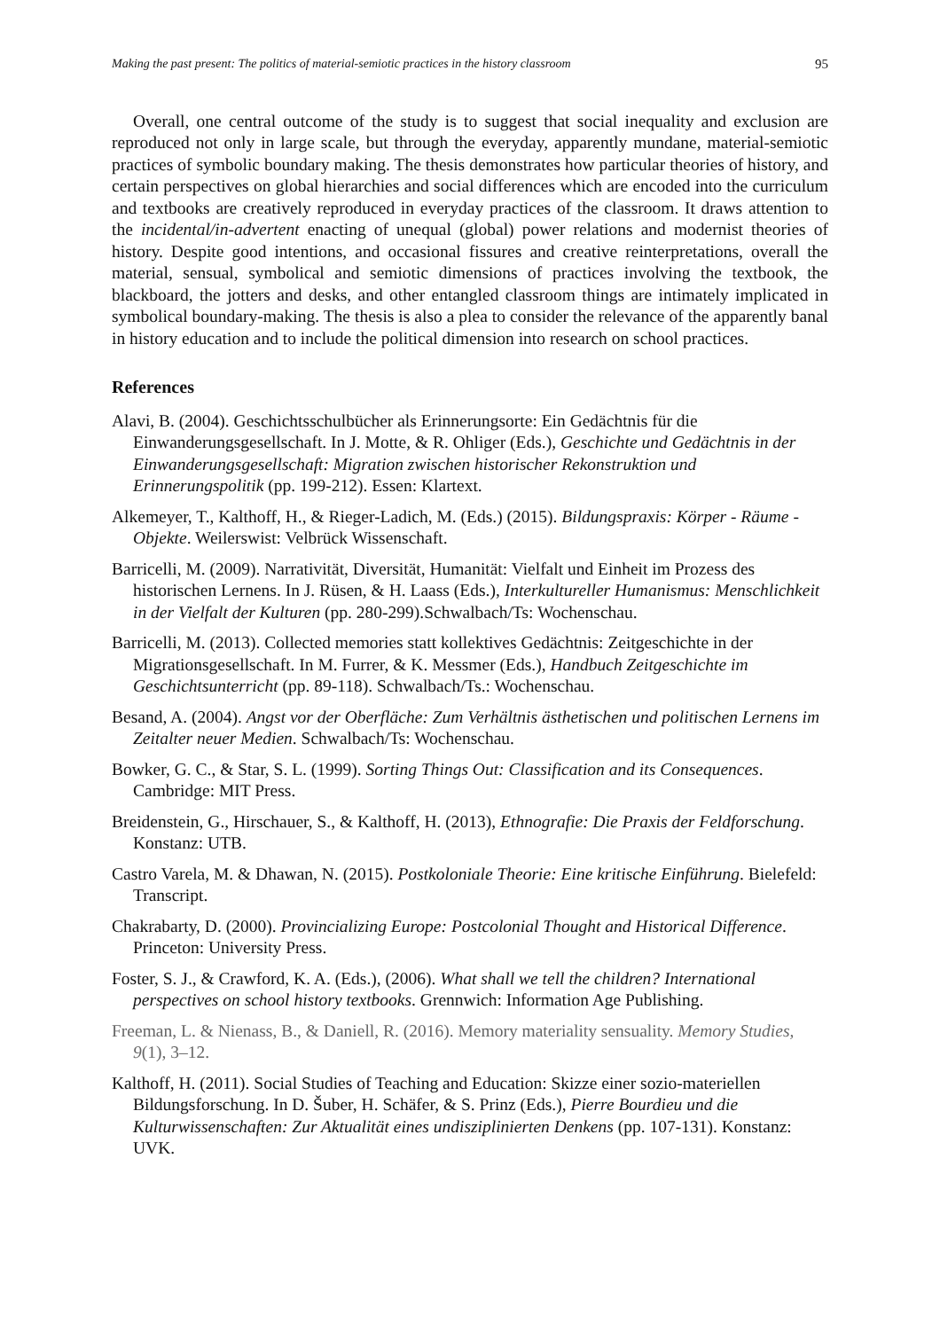Making the past present: The politics of material-semiotic practices in the history classroom 95
Overall, one central outcome of the study is to suggest that social inequality and exclusion are reproduced not only in large scale, but through the everyday, apparently mundane, material-semiotic practices of symbolic boundary making. The thesis demonstrates how particular theories of history, and certain perspectives on global hierarchies and social differences which are encoded into the curriculum and textbooks are creatively reproduced in everyday practices of the classroom. It draws attention to the incidental/in-advertent enacting of unequal (global) power relations and modernist theories of history. Despite good intentions, and occasional fissures and creative reinterpretations, overall the material, sensual, symbolical and semiotic dimensions of practices involving the textbook, the blackboard, the jotters and desks, and other entangled classroom things are intimately implicated in symbolical boundary-making. The thesis is also a plea to consider the relevance of the apparently banal in history education and to include the political dimension into research on school practices.
References
Alavi, B. (2004). Geschichtsschulbücher als Erinnerungsorte: Ein Gedächtnis für die Einwanderungsgesellschaft. In J. Motte, & R. Ohliger (Eds.), Geschichte und Gedächtnis in der Einwanderungsgesellschaft: Migration zwischen historischer Rekonstruktion und Erinnerungspolitik (pp. 199-212). Essen: Klartext.
Alkemeyer, T., Kalthoff, H., & Rieger-Ladich, M. (Eds.) (2015). Bildungspraxis: Körper - Räume - Objekte. Weilerswist: Velbrück Wissenschaft.
Barricelli, M. (2009). Narrativität, Diversität, Humanität: Vielfalt und Einheit im Prozess des historischen Lernens. In J. Rüsen, & H. Laass (Eds.), Interkultureller Humanismus: Menschlichkeit in der Vielfalt der Kulturen (pp. 280-299).Schwalbach/Ts: Wochenschau.
Barricelli, M. (2013). Collected memories statt kollektives Gedächtnis: Zeitgeschichte in der Migrationsgesellschaft. In M. Furrer, & K. Messmer (Eds.), Handbuch Zeitgeschichte im Geschichtsunterricht (pp. 89-118). Schwalbach/Ts.: Wochenschau.
Besand, A. (2004). Angst vor der Oberfläche: Zum Verhältnis ästhetischen und politischen Lernens im Zeitalter neuer Medien. Schwalbach/Ts: Wochenschau.
Bowker, G. C., & Star, S. L. (1999). Sorting Things Out: Classification and its Consequences. Cambridge: MIT Press.
Breidenstein, G., Hirschauer, S., & Kalthoff, H. (2013), Ethnografie: Die Praxis der Feldforschung. Konstanz: UTB.
Castro Varela, M. & Dhawan, N. (2015). Postkoloniale Theorie: Eine kritische Einführung. Bielefeld: Transcript.
Chakrabarty, D. (2000). Provincializing Europe: Postcolonial Thought and Historical Difference. Princeton: University Press.
Foster, S. J., & Crawford, K. A. (Eds.), (2006). What shall we tell the children? International perspectives on school history textbooks. Grennwich: Information Age Publishing.
Freeman, L. & Nienass, B., & Daniell, R. (2016). Memory materiality sensuality. Memory Studies, 9(1), 3–12.
Kalthoff, H. (2011). Social Studies of Teaching and Education: Skizze einer sozio-materiellen Bildungsforschung. In D. Šuber, H. Schäfer, & S. Prinz (Eds.), Pierre Bourdieu und die Kulturwissenschaften: Zur Aktualität eines undisziplinierten Denkens (pp. 107-131). Konstanz: UVK.